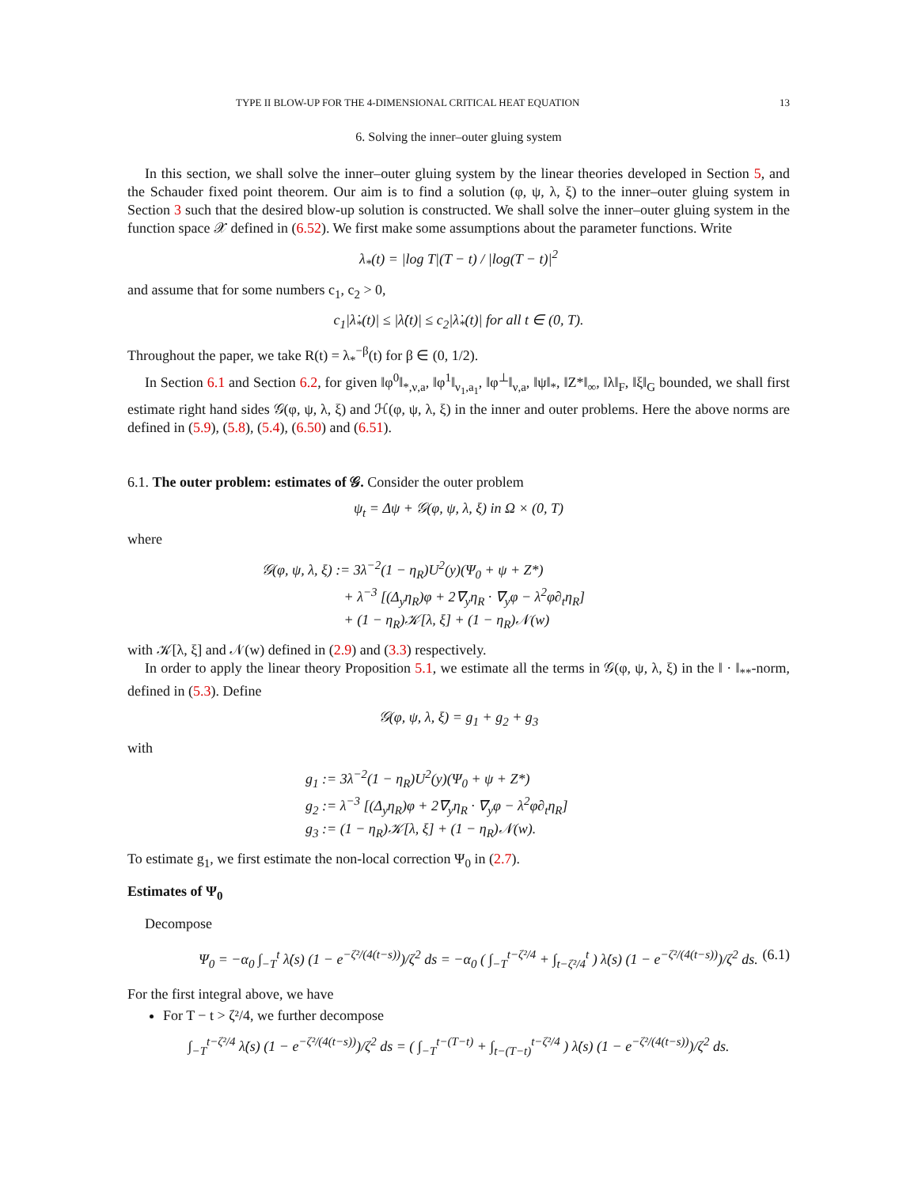TYPE II BLOW-UP FOR THE 4-DIMENSIONAL CRITICAL HEAT EQUATION 13
6. Solving the inner–outer gluing system
In this section, we shall solve the inner–outer gluing system by the linear theories developed in Section 5, and the Schauder fixed point theorem. Our aim is to find a solution (φ, ψ, λ, ξ) to the inner–outer gluing system in Section 3 such that the desired blow-up solution is constructed. We shall solve the inner–outer gluing system in the function space 𝒳 defined in (6.52). We first make some assumptions about the parameter functions. Write
λ<sub>*</sub>(t) = |log T|(T − t) / |log(T − t)|<sup>2</sup>
and assume that for some numbers c<sub>1</sub>, c<sub>2</sub> > 0,
c<sub>1</sub>|λ̇<sub>*</sub>(t)| ≤ |λ̇(t)| ≤ c<sub>2</sub>|λ̇<sub>*</sub>(t)| for all t ∈ (0, T).
Throughout the paper, we take R(t) = λ<sub>*</sub><sup>−β</sup>(t) for β ∈ (0, 1/2).
In Section 6.1 and Section 6.2, for given ‖φ<sup>0</sup>‖<sub>*,ν,a</sub>, ‖φ<sup>1</sup>‖<sub>ν<sub>1</sub>,a<sub>1</sub></sub>, ‖φ<sup>⊥</sup>‖<sub>ν,a</sub>, ‖ψ‖<sub>*</sub>, ‖Z*‖<sub>∞</sub>, ‖λ‖<sub>F</sub>, ‖ξ‖<sub>G</sub> bounded, we shall first estimate right hand sides 𝒢(φ, ψ, λ, ξ) and ℋ(φ, ψ, λ, ξ) in the inner and outer problems. Here the above norms are defined in (5.9), (5.8), (5.4), (6.50) and (6.51).
6.1. The outer problem: estimates of 𝒢. Consider the outer problem
ψ<sub>t</sub> = Δψ + 𝒢(φ, ψ, λ, ξ) in Ω × (0, T)
where
𝒢(φ, ψ, λ, ξ) := 3λ<sup>−2</sup>(1 − η<sub>R</sub>)U<sup>2</sup>(y)(Ψ<sub>0</sub> + ψ + Z*)
+ λ<sup>−3</sup> [(Δ<sub>y</sub>η<sub>R</sub>)φ + 2∇<sub>y</sub>η<sub>R</sub> · ∇<sub>y</sub>φ − λ<sup>2</sup>φ∂<sub>t</sub>η<sub>R</sub>]
+ (1 − η<sub>R</sub>)𝒦[λ, ξ] + (1 − η<sub>R</sub>)𝒩(w)
with 𝒦[λ, ξ] and 𝒩(w) defined in (2.9) and (3.3) respectively.
In order to apply the linear theory Proposition 5.1, we estimate all the terms in 𝒢(φ, ψ, λ, ξ) in the ‖ · ‖<sub>**</sub>-norm, defined in (5.3). Define
𝒢(φ, ψ, λ, ξ) = g<sub>1</sub> + g<sub>2</sub> + g<sub>3</sub>
with
g<sub>1</sub> := 3λ<sup>−2</sup>(1 − η<sub>R</sub>)U<sup>2</sup>(y)(Ψ<sub>0</sub> + ψ + Z*)
g<sub>2</sub> := λ<sup>−3</sup> [(Δ<sub>y</sub>η<sub>R</sub>)φ + 2∇<sub>y</sub>η<sub>R</sub> · ∇<sub>y</sub>φ − λ<sup>2</sup>φ∂<sub>t</sub>η<sub>R</sub>]
g<sub>3</sub> := (1 − η<sub>R</sub>)𝒦[λ, ξ] + (1 − η<sub>R</sub>)𝒩(w).
To estimate g<sub>1</sub>, we first estimate the non-local correction Ψ<sub>0</sub> in (2.7).
Estimates of Ψ<sub>0</sub>
Decompose
Ψ<sub>0</sub> = −α<sub>0</sub> ∫<sub>−T</sub><sup>t</sup> λ̇(s) (1 − e<sup>−ζ²/(4(t−s))</sup>)/ζ<sup>2</sup> ds = −α<sub>0</sub> ( ∫<sub>−T</sub><sup>t−ζ²/4</sup> + ∫<sub>t−ζ²/4</sub><sup>t</sup> ) λ̇(s) (1 − e<sup>−ζ²/(4(t−s))</sup>)/ζ<sup>2</sup> ds. (6.1)
For the first integral above, we have
For T − t > ζ²/4, we further decompose
∫<sub>−T</sub><sup>t−ζ²/4</sup> λ̇(s) (1 − e<sup>−ζ²/(4(t−s))</sup>)/ζ<sup>2</sup> ds = ( ∫<sub>−T</sub><sup>t−(T−t)</sup> + ∫<sub>t−(T−t)</sub><sup>t−ζ²/4</sup> ) λ̇(s) (1 − e<sup>−ζ²/(4(t−s))</sup>)/ζ<sup>2</sup> ds.